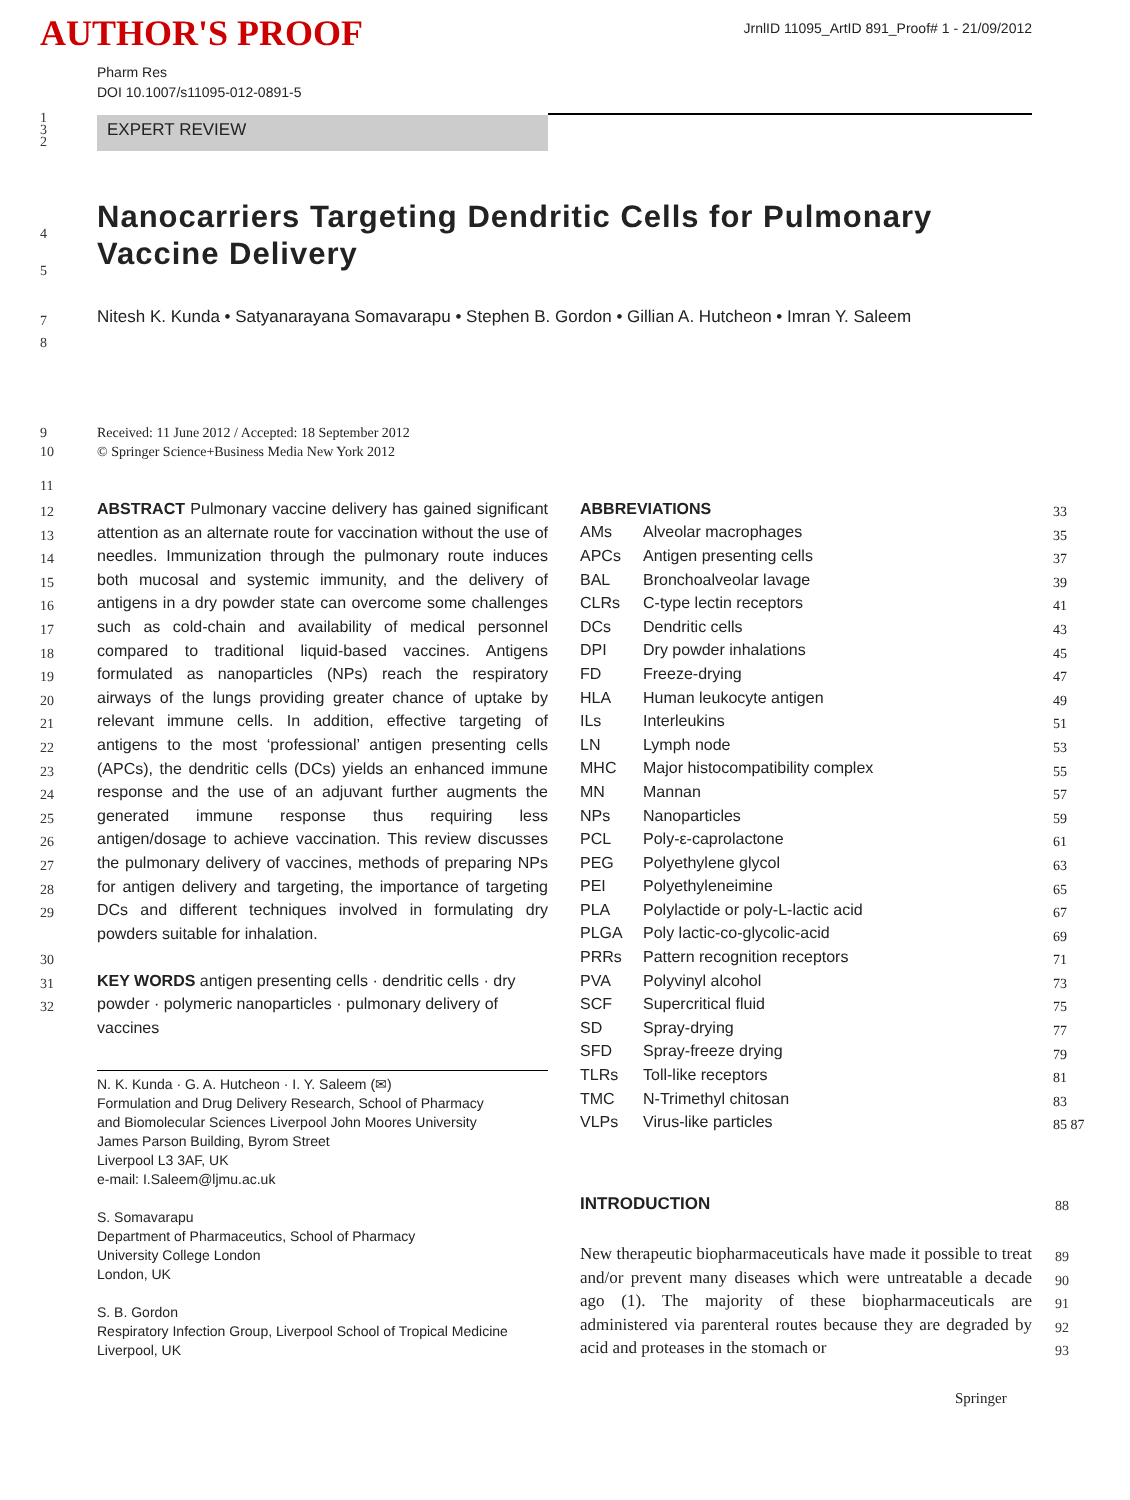AUTHOR'S PROOF
JrnlID 11095_ArtID 891_Proof# 1 - 21/09/2012
Pharm Res
DOI 10.1007/s11095-012-0891-5
1
3
2
EXPERT REVIEW
4
5
Nanocarriers Targeting Dendritic Cells for Pulmonary Vaccine Delivery
7
8
Nitesh K. Kunda • Satyanarayana Somavarapu • Stephen B. Gordon • Gillian A. Hutcheon • Imran Y. Saleem
9
10
Received: 11 June 2012 / Accepted: 18 September 2012
© Springer Science+Business Media New York 2012
11
12
13
14
15
16
17
18
19
20
21
22
23
24
25
26
27
28
29
30
31
32
ABSTRACT Pulmonary vaccine delivery has gained significant attention as an alternate route for vaccination without the use of needles. Immunization through the pulmonary route induces both mucosal and systemic immunity, and the delivery of antigens in a dry powder state can overcome some challenges such as cold-chain and availability of medical personnel compared to traditional liquid-based vaccines. Antigens formulated as nanoparticles (NPs) reach the respiratory airways of the lungs providing greater chance of uptake by relevant immune cells. In addition, effective targeting of antigens to the most ‘professional’ antigen presenting cells (APCs), the dendritic cells (DCs) yields an enhanced immune response and the use of an adjuvant further augments the generated immune response thus requiring less antigen/dosage to achieve vaccination. This review discusses the pulmonary delivery of vaccines, methods of preparing NPs for antigen delivery and targeting, the importance of targeting DCs and different techniques involved in formulating dry powders suitable for inhalation.
KEY WORDS antigen presenting cells · dendritic cells · dry powder · polymeric nanoparticles · pulmonary delivery of vaccines
N. K. Kunda · G. A. Hutcheon · I. Y. Saleem (✉)
Formulation and Drug Delivery Research, School of Pharmacy
and Biomolecular Sciences Liverpool John Moores University
James Parson Building, Byrom Street
Liverpool L3 3AF, UK
e-mail: I.Saleem@ljmu.ac.uk
S. Somavarapu
Department of Pharmaceutics, School of Pharmacy
University College London
London, UK
S. B. Gordon
Respiratory Infection Group, Liverpool School of Tropical Medicine
Liverpool, UK
| ABBREVIATIONS | |
| AMs | Alveolar macrophages |
| APCs | Antigen presenting cells |
| BAL | Bronchoalveolar lavage |
| CLRs | C-type lectin receptors |
| DCs | Dendritic cells |
| DPI | Dry powder inhalations |
| FD | Freeze-drying |
| HLA | Human leukocyte antigen |
| ILs | Interleukins |
| LN | Lymph node |
| MHC | Major histocompatibility complex |
| MN | Mannan |
| NPs | Nanoparticles |
| PCL | Poly-ε-caprolactone |
| PEG | Polyethylene glycol |
| PEI | Polyethyleneimine |
| PLA | Polylactide or poly-L-lactic acid |
| PLGA | Poly lactic-co-glycolic-acid |
| PRRs | Pattern recognition receptors |
| PVA | Polyvinyl alcohol |
| SCF | Supercritical fluid |
| SD | Spray-drying |
| SFD | Spray-freeze drying |
| TLRs | Toll-like receptors |
| TMC | N-Trimethyl chitosan |
| VLPs | Virus-like particles |
33
35
37
39
41
43
45
47
49
51
53
55
57
59
61
63
65
67
69
71
73
75
77
79
81
83
85 87
INTRODUCTION 88
New therapeutic biopharmaceuticals have made it possible to treat and/or prevent many diseases which were untreatable a decade ago (1). The majority of these biopharmaceuticals are administered via parenteral routes because they are degraded by acid and proteases in the stomach or
89
90
91
92
93
Springer